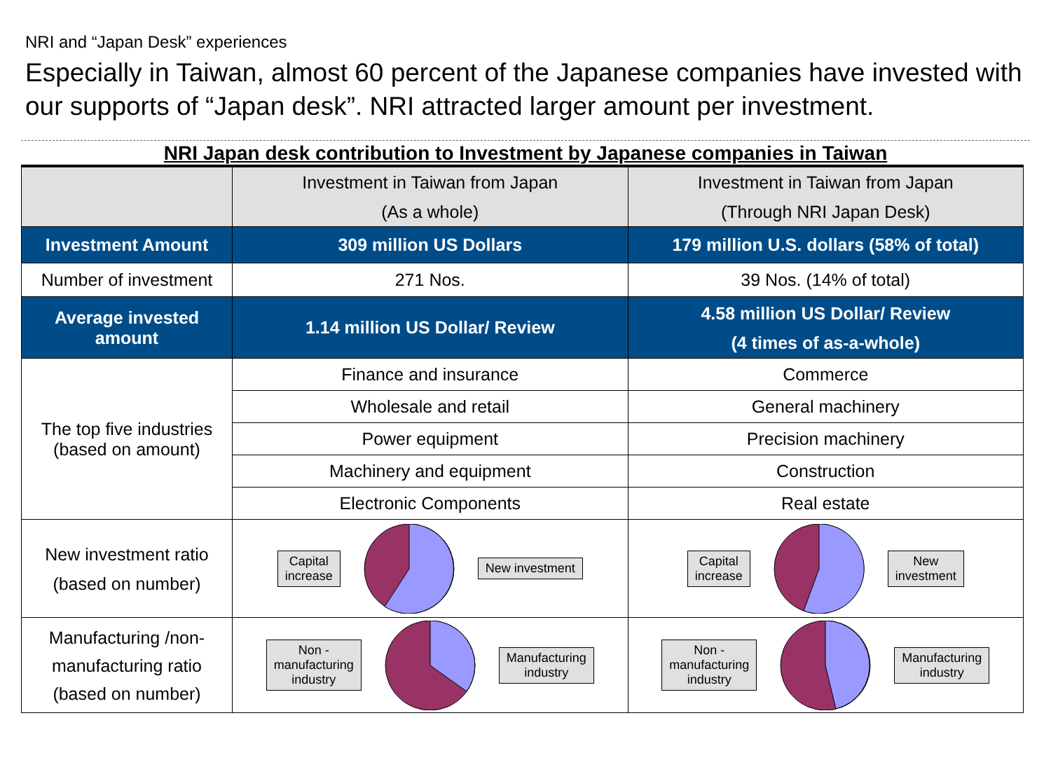NRI and “Japan Desk” experiences
Especially in Taiwan, almost 60 percent of the Japanese companies have invested with our supports of “Japan desk”. NRI attracted larger amount per investment.
NRI Japan desk contribution to Investment by Japanese companies in Taiwan
| | Investment in Taiwan from Japan (As a whole) | Investment in Taiwan from Japan (Through NRI Japan Desk) |
| Investment Amount | 309 million US Dollars | 179 million U.S. dollars (58% of total) |
| Number of investment | 271 Nos. | 39 Nos. (14% of total) |
| Average invested amount | 1.14 million US Dollar/ Review | 4.58 million US Dollar/ Review (4 times of as-a-whole) |
| The top five industries (based on amount) | Finance and insurance | Commerce |
| | Wholesale and retail | General machinery |
| | Power equipment | Precision machinery |
| | Machinery and equipment | Construction |
| | Electronic Components | Real estate |
| New investment ratio (based on number) | Capital increase New investment | Capital increase New investment |
| Manufacturing /non- manufacturing ratio (based on number) | Non - manufacturing industry Manufacturing industry | Non - manufacturing industry Manufacturing industry |